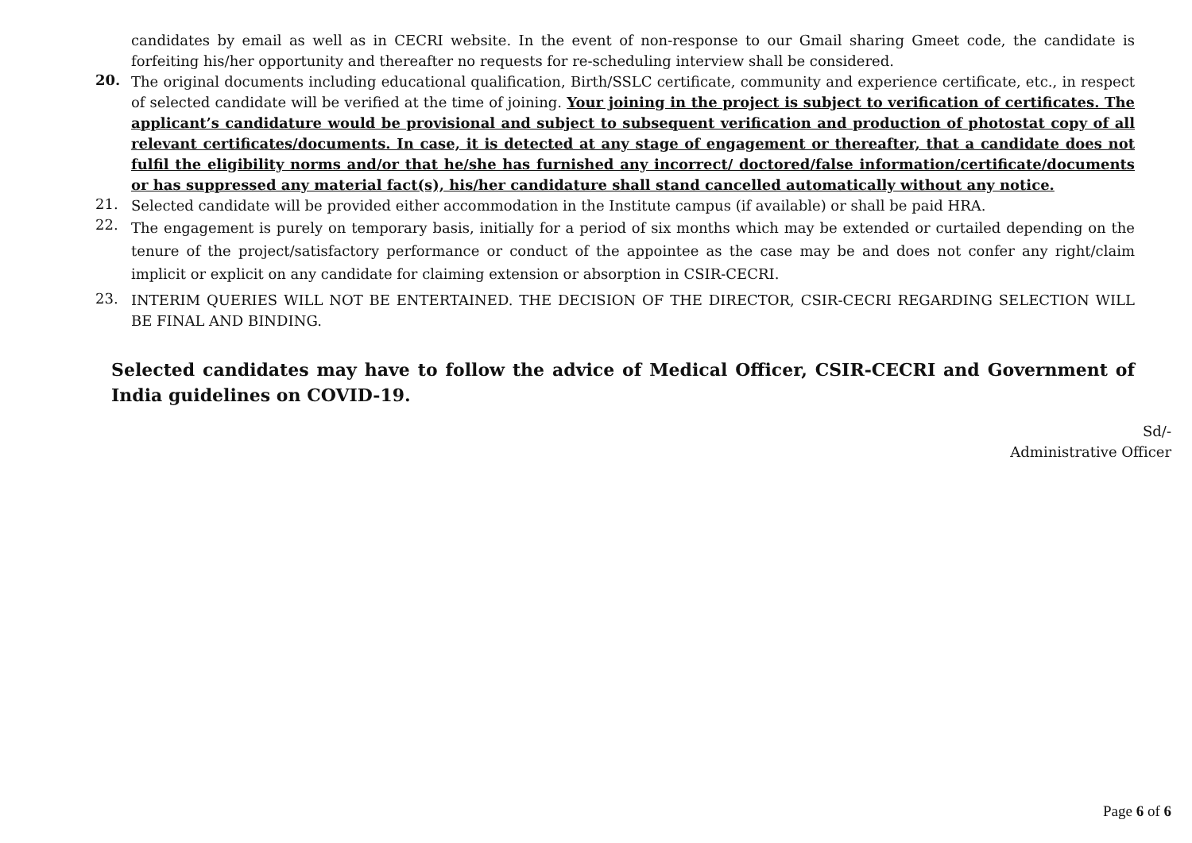candidates by email as well as in CECRI website. In the event of non-response to our Gmail sharing Gmeet code, the candidate is forfeiting his/her opportunity and thereafter no requests for re-scheduling interview shall be considered.
20.
The original documents including educational qualification, Birth/SSLC certificate, community and experience certificate, etc., in respect of selected candidate will be verified at the time of joining. Your joining in the project is subject to verification of certificates. The applicant’s candidature would be provisional and subject to subsequent verification and production of photostat copy of all relevant certificates/documents. In case, it is detected at any stage of engagement or thereafter, that a candidate does not fulfil the eligibility norms and/or that he/she has furnished any incorrect/ doctored/false information/certificate/documents or has suppressed any material fact(s), his/her candidature shall stand cancelled automatically without any notice.
21.
Selected candidate will be provided either accommodation in the Institute campus (if available) or shall be paid HRA.
22.
The engagement is purely on temporary basis, initially for a period of six months which may be extended or curtailed depending on the tenure of the project/satisfactory performance or conduct of the appointee as the case may be and does not confer any right/claim implicit or explicit on any candidate for claiming extension or absorption in CSIR-CECRI.
23.
INTERIM QUERIES WILL NOT BE ENTERTAINED. THE DECISION OF THE DIRECTOR, CSIR-CECRI REGARDING SELECTION WILL BE FINAL AND BINDING.
Selected candidates may have to follow the advice of Medical Officer, CSIR-CECRI and Government of India guidelines on COVID-19.
Sd/-
Administrative Officer
Page 6 of 6